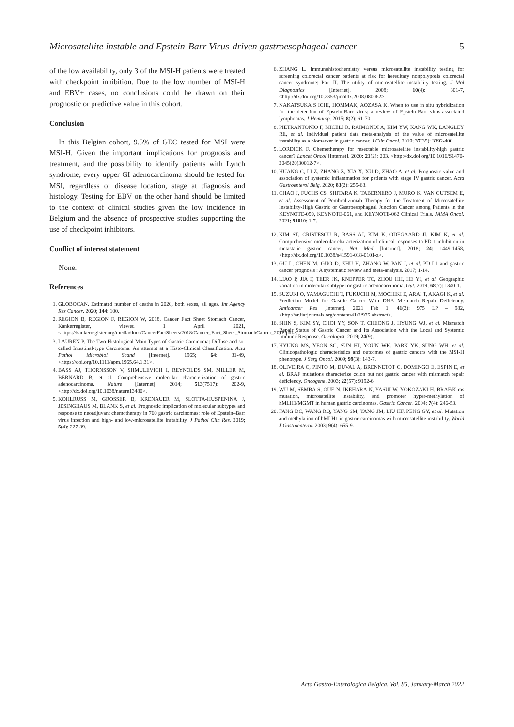Microsatellite instable and Epstein-Barr Virus-driven gastroesophageal cancer 5
of the low availability, only 3 of the MSI-H patients were treated with checkpoint inhibition. Due to the low number of MSI-H and EBV+ cases, no conclusions could be drawn on their prognostic or predictive value in this cohort.
Conclusion
In this Belgian cohort, 9.5% of GEC tested for MSI were MSI-H. Given the important implications for prognosis and treatment, and the possibility to identify patients with Lynch syndrome, every upper GI adenocarcinoma should be tested for MSI, regardless of disease location, stage at diagnosis and histology. Testing for EBV on the other hand should be limited to the context of clinical studies given the low incidence in Belgium and the absence of prospective studies supporting the use of checkpoint inhibitors.
Conflict of interest statement
None.
References
1. GLOBOCAN. Estimated number of deaths in 2020, both sexes, all ages. Int Agency Res Cancer. 2020; 144: 100.
2. REGION B, REGION F, REGION W, 2018, Cancer Fact Sheet Stomach Cancer, Kankerregister, viewed 1 April 2021, <https://kankerregister.org/media/docs/CancerFactSheets/2018/Cancer_Fact_Sheet_StomachCancer_2018.pdf>.
3. LAUREN P. The Two Histological Main Types of Gastric Carcinoma: Diffuse and so-called Intestinal-type Carcinoma. An attempt at a Histo-Clinical Classification. Acta Pathol Microbiol Scand [Internet]. 1965; 64: 31-49, <https://doi.org/10.1111/apm.1965.64.1.31>.
4. BASS AJ, THORNSSON V, SHMULEVICH I, REYNOLDS SM, MILLER M, BERNARD B, et al. Comprehensive molecular characterization of gastric adenocarcinoma. Nature [Internet]. 2014; 513(7517): 202-9, <http://dx.doi.org/10.1038/nature13480>.
5. KOHLRUSS M, GROSSER B, KRENAUER M, SLOTTA-HUSPENINA J, JESINGHAUS M, BLANK S, et al. Prognostic implication of molecular subtypes and response to neoadjuvant chemotherapy in 760 gastric carcinomas: role of Epstein–Barr virus infection and high- and low-microsatellite instability. J Pathol Clin Res. 2019; 5(4): 227-39.
6. ZHANG L. Immunohistochemistry versus microsatellite instability testing for screening colorectal cancer patients at risk for hereditary nonpolyposis colorectal cancer syndrome: Part II. The utility of microsatellite instability testing. J Mol Diagnostics [Internet]. 2008; 10(4): 301-7, <http://dx.doi.org/10.2353/jmoldx.2008.080062>.
7. NAKATSUKA S ICHI, HOMMAK, AOZASA K. When to use in situ hybridization for the detection of Epstein-Barr virus: a review of Epstein-Barr virus-associated lymphomas. J Hematop. 2015; 8(2): 61-70.
8. PIETRANTONIO F, MICELI R, RAIMONDI A, KIM YW, KANG WK, LANGLEY RE, et al. Individual patient data meta-analysis of the value of microsatellite instability as a biomarker in gastric cancer. J Clin Oncol. 2019; 37(35): 3392-400.
9. LORDICK F. Chemotherapy for resectable microsatellite instability-high gastric cancer? Lancet Oncol [Internet]. 2020; 21(2): 203, <http://dx.doi.org/10.1016/S1470-2045(20)30012-7>.
10. HUANG C, LI Z, ZHANG Z, XIA X, XU D, ZHAO A, et al. Prognostic value and association of systemic inflammation for patients with stage IV gastric cancer. Acta Gastroenterol Belg. 2020; 83(2): 255-63.
11. CHAO J, FUCHS CS, SHITARA K, TABERNERO J, MURO K, VAN CUTSEM E, et al. Assessment of Pembrolizumab Therapy for the Treatment of Microsatellite Instability-High Gastric or Gastroesophageal Junction Cancer among Patients in the KEYNOTE-059, KEYNOTE-061, and KEYNOTE-062 Clinical Trials. JAMA Oncol. 2021; 91010: 1-7.
12. KIM ST, CRISTESCU R, BASS AJ, KIM K, ODEGAARD JI, KIM K, et al. Comprehensive molecular characterization of clinical responses to PD-1 inhibition in metastatic gastric cancer. Nat Med [Internet]. 2018; 24: 1449-1458, <http://dx.doi.org/10.1038/s41591-018-0101-z>.
13. GU L, CHEN M, GUO D, ZHU H, ZHANG W, PAN J, et al. PD-L1 and gastric cancer prognosis : A systematic review and meta-analysis. 2017; 1-14.
14. LIAO P, JIA F, TEER JK, KNEPPER TC, ZHOU HH, HE YJ, et al. Geographic variation in molecular subtype for gastric adenocarcinoma. Gut. 2019; 68(7): 1340-1.
15. SUZUKI O, YAMAGUCHI T, FUKUCHI M, MOCHIKI E, ARAI T, AKAGI K, et al. Prediction Model for Gastric Cancer With DNA Mismatch Repair Deficiency. Anticancer Res [Internet]. 2021 Feb 1; 41(2): 975 LP – 982, <http://ar.iiarjournals.org/content/41/2/975.abstract>.
16. SHIN S, KIM SY, CHOI YY, SON T, CHEONG J, HYUNG WJ, et al. Mismatch Repair Status of Gastric Cancer and Its Association with the Local and Systemic Immune Response. Oncologist. 2019; 24(9).
17. HYUNG MS, YEON SC, SUN HJ, YOUN WK, PARK YK, SUNG WH, et al. Clinicopathologic characteristics and outcomes of gastric cancers with the MSI-H phenotype. J Surg Oncol. 2009; 99(3): 143-7.
18. OLIVEIRA C, PINTO M, DUVAL A, BRENNETOT C, DOMINGO E, ESPIN E, et al. BRAF mutations characterize colon but not gastric cancer with mismatch repair deficiency. Oncogene. 2003; 22(57): 9192-6.
19. WU M, SEMBA S, OUE N, IKEHARA N, YASUI W, YOKOZAKI H. BRAF/K-ras mutation, microsatellite instability, and promoter hyper-methylation of hMLH1/MGMT in human gastric carcinomas. Gastric Cancer. 2004; 7(4): 246-53.
20. FANG DC, WANG RQ, YANG SM, YANG JM, LIU HF, PENG GY, et al. Mutation and methylation of hMLH1 in gastric carcinomas with microsatellite instability. World J Gastroenterol. 2003; 9(4): 655-9.
Acta Gastro-Enterologica Belgica, Vol. 85, January-March 2022